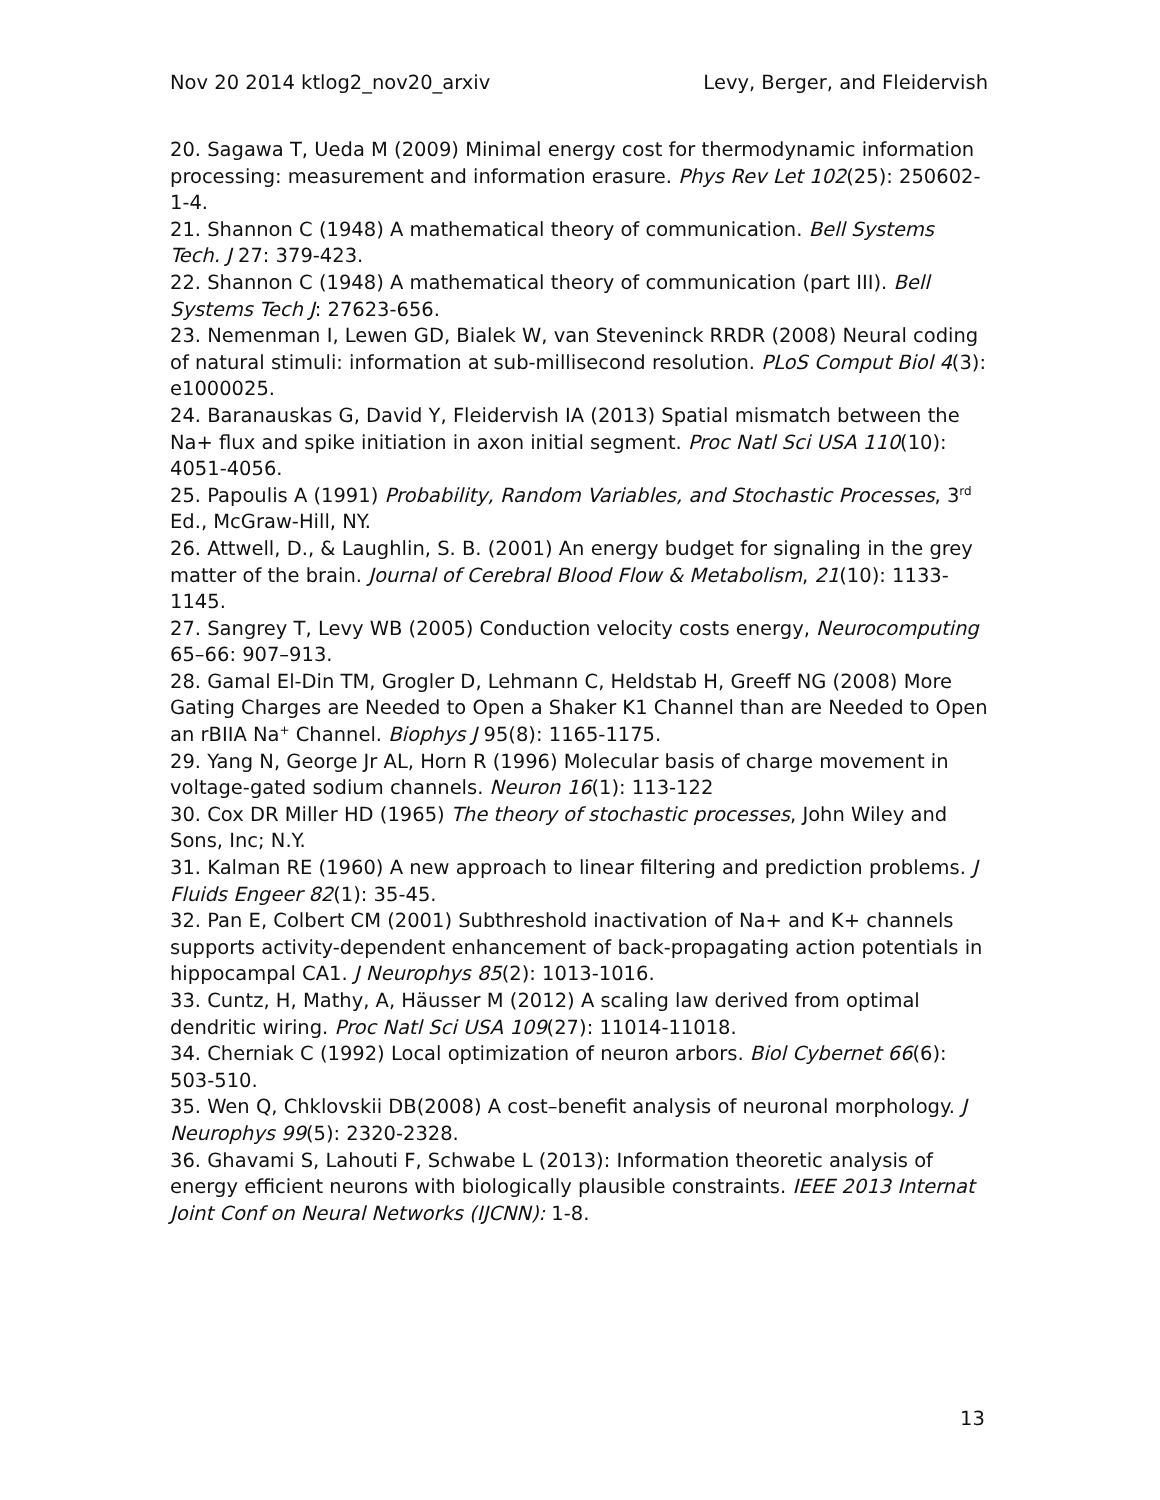Nov 20 2014 ktlog2_nov20_arxiv Levy, Berger, and Fleidervish
20. Sagawa T, Ueda M (2009) Minimal energy cost for thermodynamic information processing: measurement and information erasure. Phys Rev Let 102(25): 250602-1-4.
21. Shannon C (1948) A mathematical theory of communication. Bell Systems Tech. J 27: 379-423.
22. Shannon C (1948) A mathematical theory of communication (part III). Bell Systems Tech J: 27623-656.
23. Nemenman I, Lewen GD, Bialek W, van Steveninck RRDR (2008) Neural coding of natural stimuli: information at sub-millisecond resolution. PLoS Comput Biol 4(3): e1000025.
24. Baranauskas G, David Y, Fleidervish IA (2013) Spatial mismatch between the Na+ flux and spike initiation in axon initial segment. Proc Natl Sci USA 110(10): 4051-4056.
25. Papoulis A (1991) Probability, Random Variables, and Stochastic Processes, 3<sup>rd</sup> Ed., McGraw-Hill, NY.
26. Attwell, D., & Laughlin, S. B. (2001) An energy budget for signaling in the grey matter of the brain. Journal of Cerebral Blood Flow & Metabolism, 21(10): 1133-1145.
27. Sangrey T, Levy WB (2005) Conduction velocity costs energy, Neurocomputing 65–66: 907–913.
28. Gamal El-Din TM, Grogler D, Lehmann C, Heldstab H, Greeff NG (2008) More Gating Charges are Needed to Open a Shaker K1 Channel than are Needed to Open an rBIIA Na<sup>+</sup> Channel. Biophys J 95(8): 1165-1175.
29. Yang N, George Jr AL, Horn R (1996) Molecular basis of charge movement in voltage-gated sodium channels. Neuron 16(1): 113-122
30. Cox DR Miller HD (1965) The theory of stochastic processes, John Wiley and Sons, Inc; N.Y.
31. Kalman RE (1960) A new approach to linear filtering and prediction problems. J Fluids Engeer 82(1): 35-45.
32. Pan E, Colbert CM (2001) Subthreshold inactivation of Na+ and K+ channels supports activity-dependent enhancement of back-propagating action potentials in hippocampal CA1. J Neurophys 85(2): 1013-1016.
33. Cuntz, H, Mathy, A, Häusser M (2012) A scaling law derived from optimal dendritic wiring. Proc Natl Sci USA 109(27): 11014-11018.
34. Cherniak C (1992) Local optimization of neuron arbors. Biol Cybernet 66(6): 503-510.
35. Wen Q, Chklovskii DB(2008) A cost–benefit analysis of neuronal morphology. J Neurophys 99(5): 2320-2328.
36. Ghavami S, Lahouti F, Schwabe L (2013): Information theoretic analysis of energy efficient neurons with biologically plausible constraints. IEEE 2013 Internat Joint Conf on Neural Networks (IJCNN): 1-8.
13